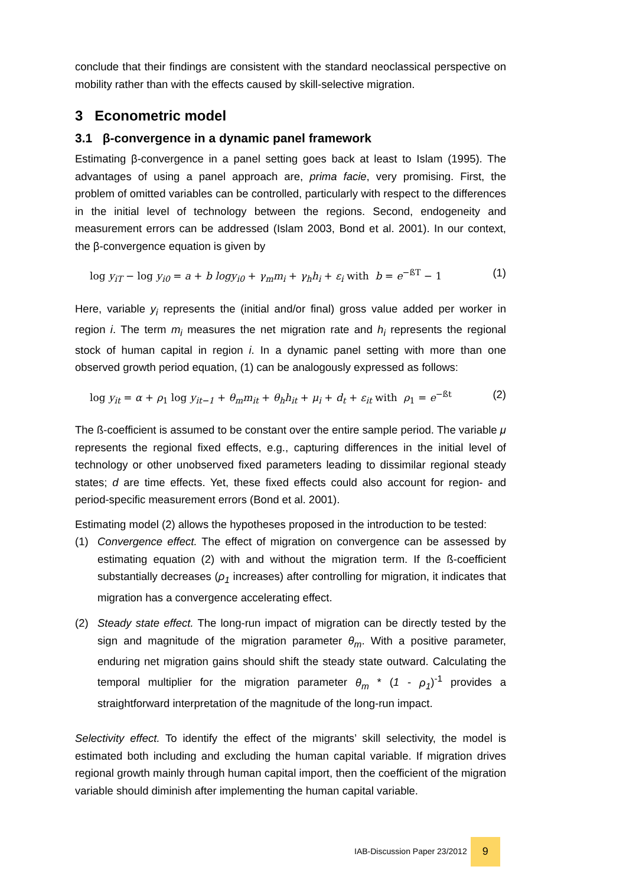conclude that their findings are consistent with the standard neoclassical perspective on mobility rather than with the effects caused by skill-selective migration.
3 Econometric model
3.1 β-convergence in a dynamic panel framework
Estimating β-convergence in a panel setting goes back at least to Islam (1995). The advantages of using a panel approach are, prima facie, very promising. First, the problem of omitted variables can be controlled, particularly with respect to the differences in the initial level of technology between the regions. Second, endogeneity and measurement errors can be addressed (Islam 2003, Bond et al. 2001). In our context, the β-convergence equation is given by
log y<sub>iT</sub> − log y<sub>i0</sub> = a + b logy<sub>i0</sub> + γ<sub>m</sub>m<sub>i</sub> + γ<sub>h</sub>h<sub>i</sub> + ε<sub>i</sub> with b = e<sup>−ßT</sup> − 1 (1)
Here, variable y<sub>i</sub> represents the (initial and/or final) gross value added per worker in region i. The term m<sub>i</sub> measures the net migration rate and h<sub>i</sub> represents the regional stock of human capital in region i. In a dynamic panel setting with more than one observed growth period equation, (1) can be analogously expressed as follows:
log y<sub>it</sub> = α + ρ<sub>1</sub> log y<sub>it−1</sub> + θ<sub>m</sub>m<sub>it</sub> + θ<sub>h</sub>h<sub>it</sub> + μ<sub>i</sub> + d<sub>t</sub> + ε<sub>it</sub> with ρ<sub>1</sub> = e<sup>−ßt</sup> (2)
The ß-coefficient is assumed to be constant over the entire sample period. The variable μ represents the regional fixed effects, e.g., capturing differences in the initial level of technology or other unobserved fixed parameters leading to dissimilar regional steady states; d are time effects. Yet, these fixed effects could also account for region- and period-specific measurement errors (Bond et al. 2001).
Estimating model (2) allows the hypotheses proposed in the introduction to be tested:
(1) Convergence effect. The effect of migration on convergence can be assessed by estimating equation (2) with and without the migration term. If the ß-coefficient substantially decreases (ρ<sub>1</sub> increases) after controlling for migration, it indicates that migration has a convergence accelerating effect.
(2) Steady state effect. The long-run impact of migration can be directly tested by the sign and magnitude of the migration parameter θ<sub>m</sub>. With a positive parameter, enduring net migration gains should shift the steady state outward. Calculating the temporal multiplier for the migration parameter θ<sub>m</sub> * (1 - ρ<sub>1</sub>)<sup>-1</sup> provides a straightforward interpretation of the magnitude of the long-run impact.
Selectivity effect. To identify the effect of the migrants’ skill selectivity, the model is estimated both including and excluding the human capital variable. If migration drives regional growth mainly through human capital import, then the coefficient of the migration variable should diminish after implementing the human capital variable.
IAB-Discussion Paper 23/2012 9